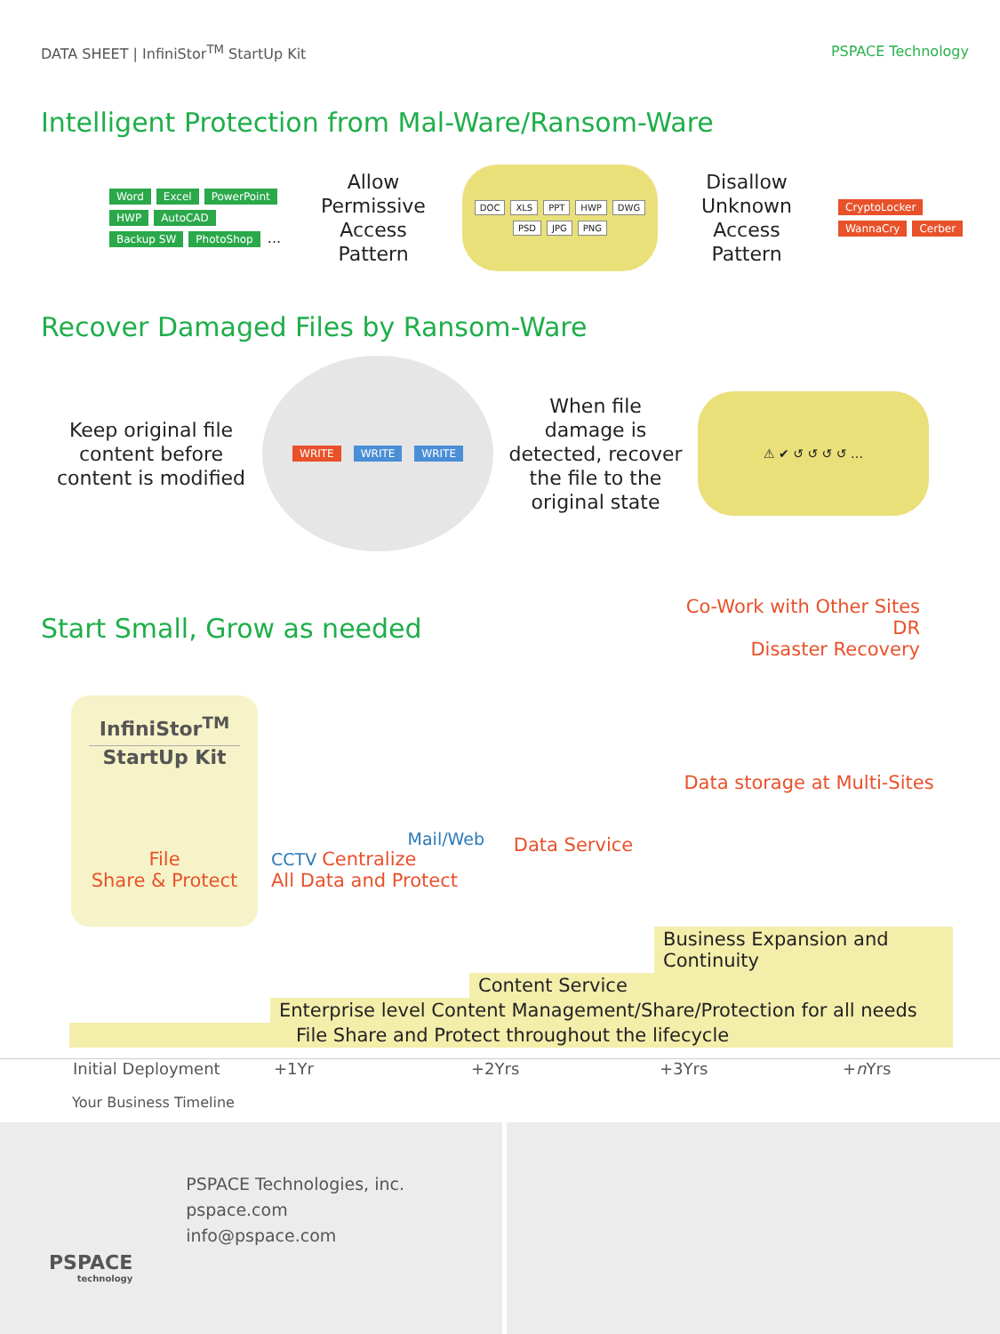DATA SHEET | InfiniStor<sup>TM</sup> StartUp Kit PSPACE Technology
Intelligent Protection from Mal-Ware/Ransom-Ware
Word Excel PowerPoint HWP AutoCAD Backup SW PhotoShop ...
Allow
Permissive
Access Pattern
DOC XLS PPT HWP DWG PSD JPG PNG
Disallow
Unknown
Access Pattern
CryptoLocker WannaCry Cerber
Recover Damaged Files by Ransom-Ware
Keep original file content before content is modified
WRITE WRITE WRITE
When file damage is detected, recover the file to the original state
⚠ ✔ ↺ ↺ ↺ ↺ …
Start Small, Grow as needed
Co-Work with Other Sites
DR
Disaster Recovery
InfiniStor<sup>TM</sup>
StartUp Kit
File
Share & Protect
Mail/Web
CCTV Centralize
All Data and Protect
Data Service
Data storage at Multi-Sites
Business Expansion and Continuity
Content Service
Enterprise level Content Management/Share/Protection for all needs
File Share and Protect throughout the lifecycle
Initial Deployment +1Yr +2Yrs +3Yrs +n Yrs
Your Business Timeline
PSPACE
technology
PSPACE Technologies, inc.
pspace.com
info@pspace.com